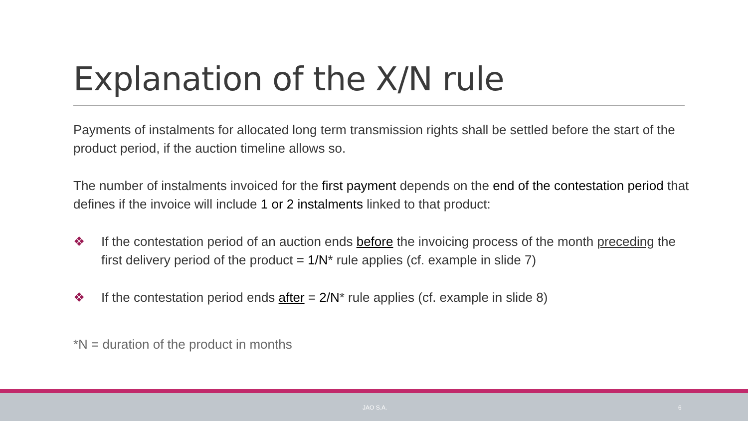Explanation of the X/N rule
Payments of instalments for allocated long term transmission rights shall be settled before the start of the product period, if the auction timeline allows so.
The number of instalments invoiced for the first payment depends on the end of the contestation period that defines if the invoice will include 1 or 2 instalments linked to that product:
❖ If the contestation period of an auction ends before the invoicing process of the month preceding the first delivery period of the product = 1/N* rule applies (cf. example in slide 7)
❖ If the contestation period ends after = 2/N* rule applies (cf. example in slide 8)
*N = duration of the product in months
JAO S.A. 6